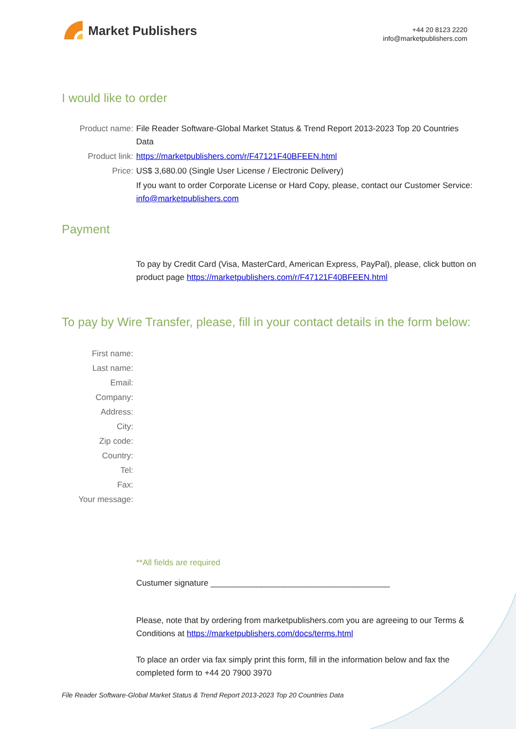Market Publishers
+44 20 8123 2220
info@marketpublishers.com
I would like to order
Product name: File Reader Software-Global Market Status & Trend Report 2013-2023 Top 20 Countries Data
Product link: https://marketpublishers.com/r/F47121F40BFEEN.html
Price: US$ 3,680.00 (Single User License / Electronic Delivery)
If you want to order Corporate License or Hard Copy, please, contact our Customer Service:
info@marketpublishers.com
Payment
To pay by Credit Card (Visa, MasterCard, American Express, PayPal), please, click button on product page https://marketpublishers.com/r/F47121F40BFEEN.html
To pay by Wire Transfer, please, fill in your contact details in the form below:
First name:
Last name:
Email:
Company:
Address:
City:
Zip code:
Country:
Tel:
Fax:
Your message:
**All fields are required
Custumer signature _______________________________________
Please, note that by ordering from marketpublishers.com you are agreeing to our Terms & Conditions at https://marketpublishers.com/docs/terms.html
To place an order via fax simply print this form, fill in the information below and fax the completed form to +44 20 7900 3970
File Reader Software-Global Market Status & Trend Report 2013-2023 Top 20 Countries Data